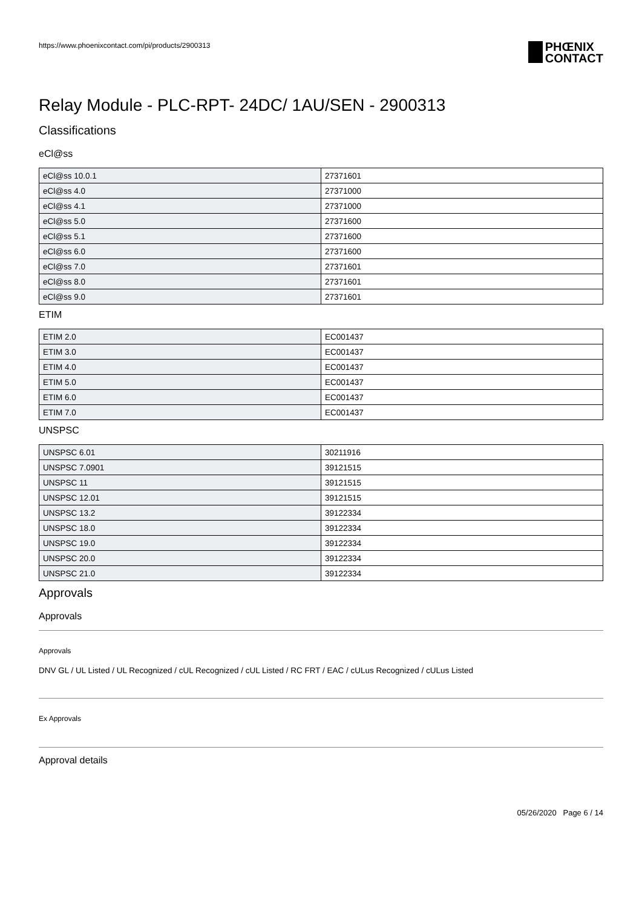https://www.phoenixcontact.com/pi/products/2900313
PHŒNIX
CONTACT
Relay Module - PLC-RPT- 24DC/ 1AU/SEN - 2900313
Classifications
eCl@ss
| eCl@ss 10.0.1 | 27371601 |
| eCl@ss 4.0 | 27371000 |
| eCl@ss 4.1 | 27371000 |
| eCl@ss 5.0 | 27371600 |
| eCl@ss 5.1 | 27371600 |
| eCl@ss 6.0 | 27371600 |
| eCl@ss 7.0 | 27371601 |
| eCl@ss 8.0 | 27371601 |
| eCl@ss 9.0 | 27371601 |
ETIM
| ETIM 2.0 | EC001437 |
| ETIM 3.0 | EC001437 |
| ETIM 4.0 | EC001437 |
| ETIM 5.0 | EC001437 |
| ETIM 6.0 | EC001437 |
| ETIM 7.0 | EC001437 |
UNSPSC
| UNSPSC 6.01 | 30211916 |
| UNSPSC 7.0901 | 39121515 |
| UNSPSC 11 | 39121515 |
| UNSPSC 12.01 | 39121515 |
| UNSPSC 13.2 | 39122334 |
| UNSPSC 18.0 | 39122334 |
| UNSPSC 19.0 | 39122334 |
| UNSPSC 20.0 | 39122334 |
| UNSPSC 21.0 | 39122334 |
Approvals
Approvals
Approvals
DNV GL / UL Listed / UL Recognized / cUL Recognized / cUL Listed / RC FRT / EAC / cULus Recognized / cULus Listed
Ex Approvals
Approval details
05/26/2020 Page 6 / 14